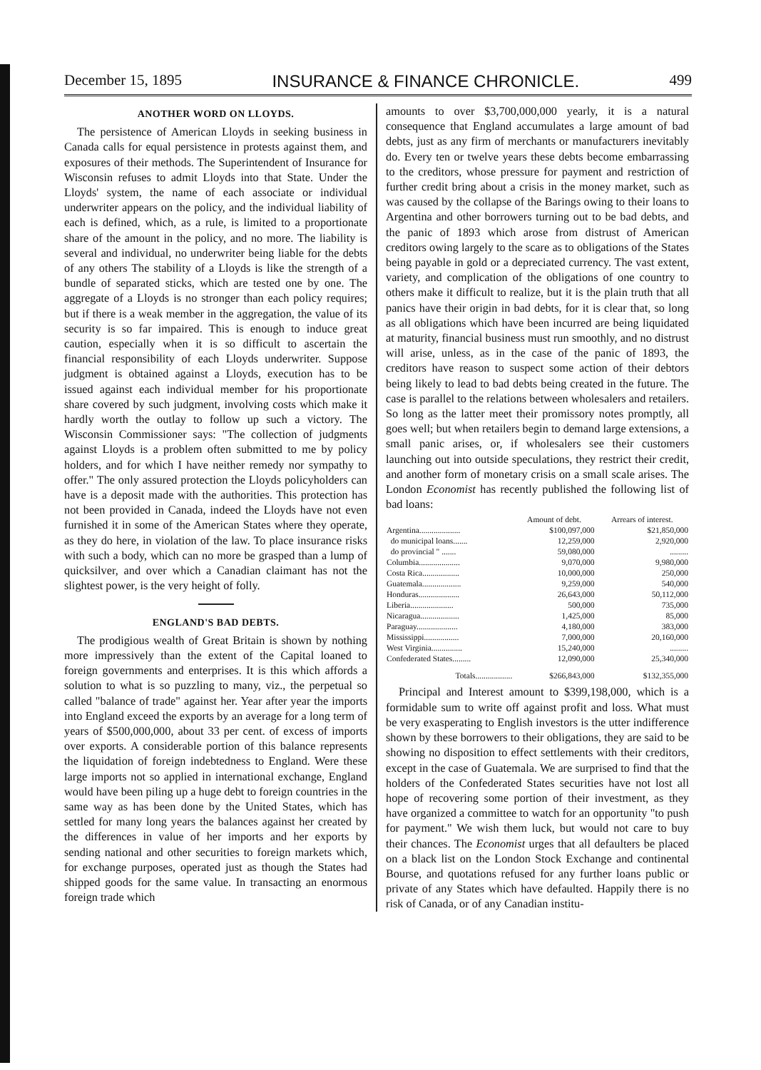December 15, 1895 INSURANCE & FINANCE CHRONICLE. 499
ANOTHER WORD ON LLOYDS.
The persistence of American Lloyds in seeking business in Canada calls for equal persistence in protests against them, and exposures of their methods. The Superintendent of Insurance for Wisconsin refuses to admit Lloyds into that State. Under the Lloyds' system, the name of each associate or individual underwriter appears on the policy, and the individual liability of each is defined, which, as a rule, is limited to a proportionate share of the amount in the policy, and no more. The liability is several and individual, no underwriter being liable for the debts of any others The stability of a Lloyds is like the strength of a bundle of separated sticks, which are tested one by one. The aggregate of a Lloyds is no stronger than each policy requires; but if there is a weak member in the aggregation, the value of its security is so far impaired. This is enough to induce great caution, especially when it is so difficult to ascertain the financial responsibility of each Lloyds underwriter. Suppose judgment is obtained against a Lloyds, execution has to be issued against each individual member for his proportionate share covered by such judgment, involving costs which make it hardly worth the outlay to follow up such a victory. The Wisconsin Commissioner says: "The collection of judgments against Lloyds is a problem often submitted to me by policy holders, and for which I have neither remedy nor sympathy to offer." The only assured protection the Lloyds policyholders can have is a deposit made with the authorities. This protection has not been provided in Canada, indeed the Lloyds have not even furnished it in some of the American States where they operate, as they do here, in violation of the law. To place insurance risks with such a body, which can no more be grasped than a lump of quicksilver, and over which a Canadian claimant has not the slightest power, is the very height of folly.
ENGLAND'S BAD DEBTS.
The prodigious wealth of Great Britain is shown by nothing more impressively than the extent of the Capital loaned to foreign governments and enterprises. It is this which affords a solution to what is so puzzling to many, viz., the perpetual so called "balance of trade" against her. Year after year the imports into England exceed the exports by an average for a long term of years of $500,000,000, about 33 per cent. of excess of imports over exports. A considerable portion of this balance represents the liquidation of foreign indebtedness to England. Were these large imports not so applied in international exchange, England would have been piling up a huge debt to foreign countries in the same way as has been done by the United States, which has settled for many long years the balances against her created by the differences in value of her imports and her exports by sending national and other securities to foreign markets which, for exchange purposes, operated just as though the States had shipped goods for the same value. In transacting an enormous foreign trade which
amounts to over $3,700,000,000 yearly, it is a natural consequence that England accumulates a large amount of bad debts, just as any firm of merchants or manufacturers inevitably do. Every ten or twelve years these debts become embarrassing to the creditors, whose pressure for payment and restriction of further credit bring about a crisis in the money market, such as was caused by the collapse of the Barings owing to their loans to Argentina and other borrowers turning out to be bad debts, and the panic of 1893 which arose from distrust of American creditors owing largely to the scare as to obligations of the States being payable in gold or a depreciated currency. The vast extent, variety, and complication of the obligations of one country to others make it difficult to realize, but it is the plain truth that all panics have their origin in bad debts, for it is clear that, so long as all obligations which have been incurred are being liquidated at maturity, financial business must run smoothly, and no distrust will arise, unless, as in the case of the panic of 1893, the creditors have reason to suspect some action of their debtors being likely to lead to bad debts being created in the future. The case is parallel to the relations between wholesalers and retailers. So long as the latter meet their promissory notes promptly, all goes well; but when retailers begin to demand large extensions, a small panic arises, or, if wholesalers see their customers launching out into outside speculations, they restrict their credit, and another form of monetary crisis on a small scale arises. The London Economist has recently published the following list of bad loans:
| | Amount of debt. | Arrears of interest. |
| --- | --- | --- |
| Argentina.................... | $100,097,000 | $21,850,000 |
| do municipal loans....... | 12,259,000 | 2,920,000 |
| do provincial " ....... | 59,080,000 | ......... |
| Columbia.................... | 9,070,000 | 9,980,000 |
| Costa Rica.................. | 10,000,000 | 250,000 |
| Guatemala................... | 9,259,000 | 540,000 |
| Honduras.................... | 26,643,000 | 50,112,000 |
| Liberia..................... | 500,000 | 735,000 |
| Nicaragua................... | 1,425,000 | 85,000 |
| Paraguay.................... | 4,180,000 | 383,000 |
| Mississippi................. | 7,000,000 | 20,160,000 |
| West Virginia............... | 15,240,000 | ......... |
| Confederated States......... | 12,090,000 | 25,340,000 |
| Totals.................. | $266,843,000 | $132,355,000 |
Principal and Interest amount to $399,198,000, which is a formidable sum to write off against profit and loss. What must be very exasperating to English investors is the utter indifference shown by these borrowers to their obligations, they are said to be showing no disposition to effect settlements with their creditors, except in the case of Guatemala. We are surprised to find that the holders of the Confederated States securities have not lost all hope of recovering some portion of their investment, as they have organized a committee to watch for an opportunity "to push for payment." We wish them luck, but would not care to buy their chances. The Economist urges that all defaulters be placed on a black list on the London Stock Exchange and continental Bourse, and quotations refused for any further loans public or private of any States which have defaulted. Happily there is no risk of Canada, or of any Canadian institu-